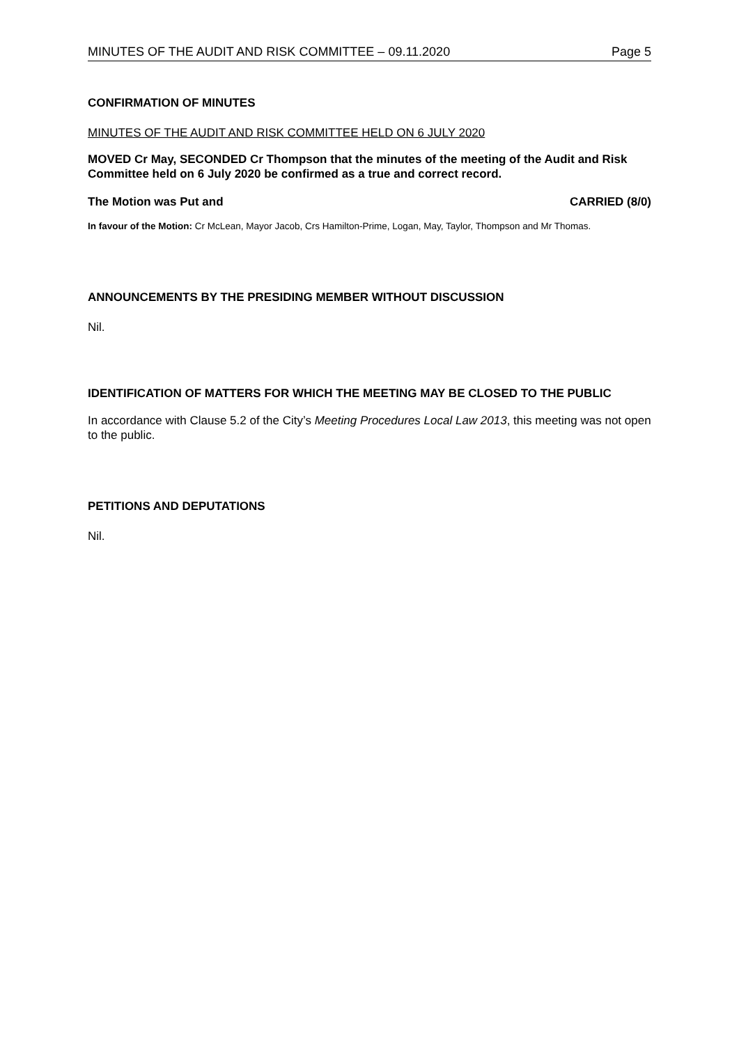MINUTES OF THE AUDIT AND RISK COMMITTEE – 09.11.2020 Page 5
CONFIRMATION OF MINUTES
MINUTES OF THE AUDIT AND RISK COMMITTEE HELD ON 6 JULY 2020
MOVED Cr May, SECONDED Cr Thompson that the minutes of the meeting of the Audit and Risk Committee held on 6 July 2020 be confirmed as a true and correct record.
The Motion was Put and CARRIED (8/0)
In favour of the Motion: Cr McLean, Mayor Jacob, Crs Hamilton-Prime, Logan, May, Taylor, Thompson and Mr Thomas.
ANNOUNCEMENTS BY THE PRESIDING MEMBER WITHOUT DISCUSSION
Nil.
IDENTIFICATION OF MATTERS FOR WHICH THE MEETING MAY BE CLOSED TO THE PUBLIC
In accordance with Clause 5.2 of the City’s Meeting Procedures Local Law 2013, this meeting was not open to the public.
PETITIONS AND DEPUTATIONS
Nil.